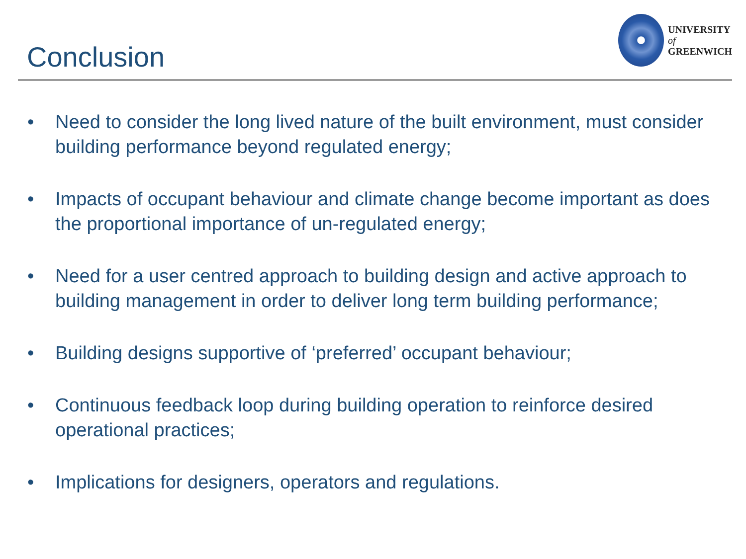Conclusion
UNIVERSITY
of
GREENWICH
• Need to consider the long lived nature of the built environment, must consider building performance beyond regulated energy;
• Impacts of occupant behaviour and climate change become important as does the proportional importance of un-regulated energy;
• Need for a user centred approach to building design and active approach to building management in order to deliver long term building performance;
• Building designs supportive of ‘preferred’ occupant behaviour;
• Continuous feedback loop during building operation to reinforce desired operational practices;
• Implications for designers, operators and regulations.